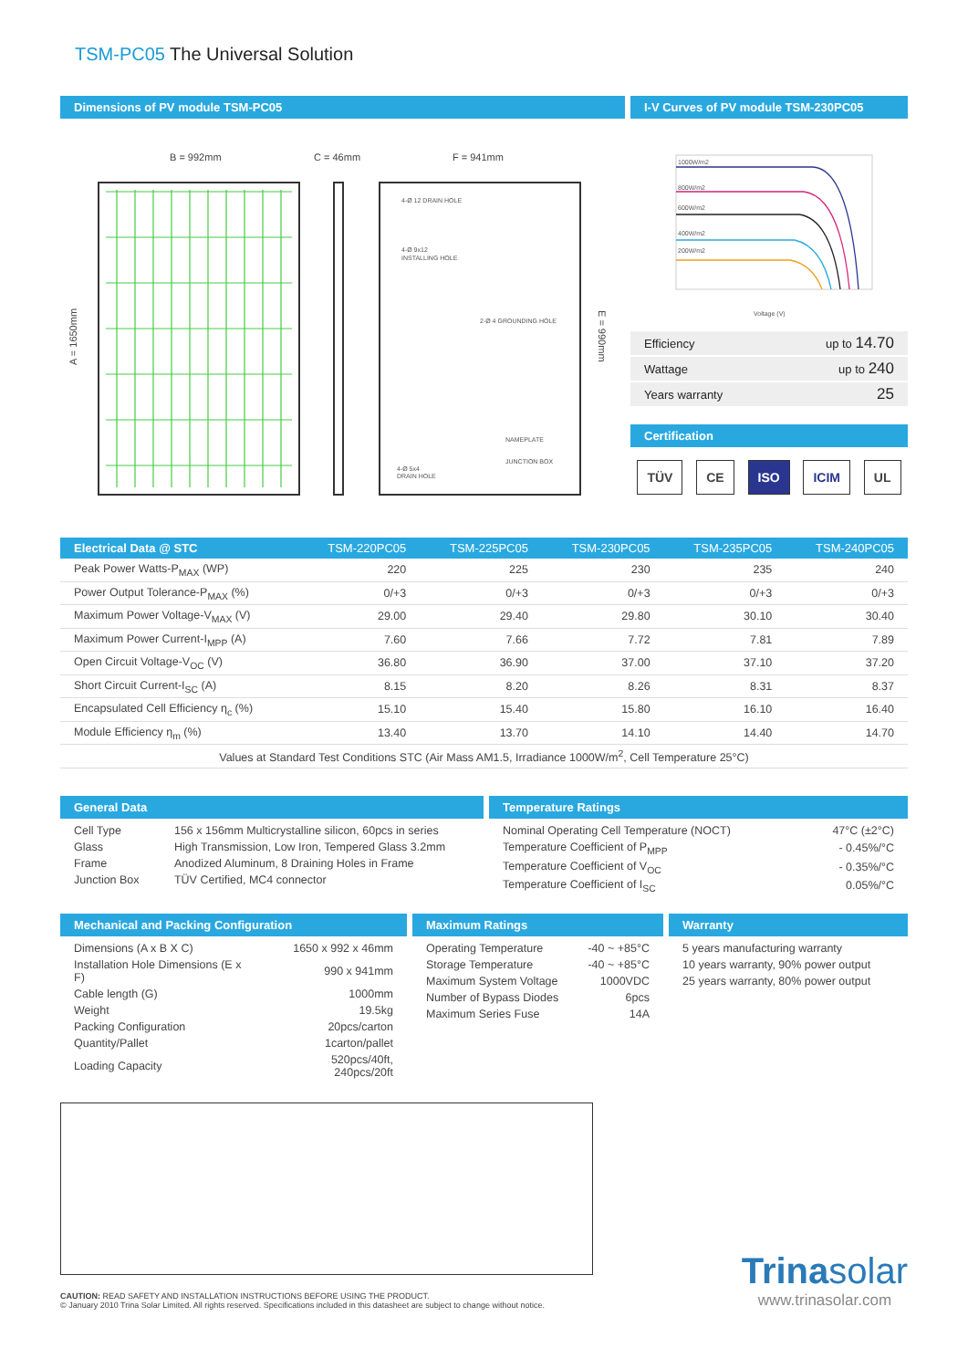TSM-PC05 The Universal Solution
Dimensions of PV module TSM-PC05
B = 992mm
C = 46mm
F = 941mm
A = 1650mm
E = 990mm
4-Ø 12 DRAIN HOLE
4-Ø 9x12
INSTALLING HOLE
2-Ø 4 GROUNDING HOLE
NAMEPLATE
JUNCTION BOX
4-Ø 5x4
DRAIN HOLE
I-V Curves of PV module TSM-230PC05
Voltage (V)
1000W/m2
800W/m2
600W/m2
400W/m2
200W/m2
| Efficiency | up to 14.70 |
| Wattage | up to 240 |
| Years warranty | 25 |
Certification
TÜV CE ISO ICIM UL
| Electrical Data @ STC | TSM-220PC05 | TSM-225PC05 | TSM-230PC05 | TSM-235PC05 | TSM-240PC05 |
| --- | --- | --- | --- | --- | --- |
| Peak Power Watts-P<sub>MAX</sub> (WP) | 220 | 225 | 230 | 235 | 240 |
| Power Output Tolerance-P<sub>MAX</sub> (%) | 0/+3 | 0/+3 | 0/+3 | 0/+3 | 0/+3 |
| Maximum Power Voltage-V<sub>MAX</sub> (V) | 29.00 | 29.40 | 29.80 | 30.10 | 30.40 |
| Maximum Power Current-I<sub>MPP</sub> (A) | 7.60 | 7.66 | 7.72 | 7.81 | 7.89 |
| Open Circuit Voltage-V<sub>OC</sub> (V) | 36.80 | 36.90 | 37.00 | 37.10 | 37.20 |
| Short Circuit Current-I<sub>SC</sub> (A) | 8.15 | 8.20 | 8.26 | 8.31 | 8.37 |
| Encapsulated Cell Efficiency η<sub>c</sub> (%) | 15.10 | 15.40 | 15.80 | 16.10 | 16.40 |
| Module Efficiency η<sub>m</sub> (%) | 13.40 | 13.70 | 14.10 | 14.40 | 14.70 |
| Values at Standard Test Conditions STC (Air Mass AM1.5, Irradiance 1000W/m<sup>2</sup>, Cell Temperature 25°C) | | | | | |
General Data
| Cell Type | 156 x 156mm Multicrystalline silicon, 60pcs in series |
| Glass | High Transmission, Low Iron, Tempered Glass 3.2mm |
| Frame | Anodized Aluminum, 8 Draining Holes in Frame |
| Junction Box | TÜV Certified, MC4 connector |
Temperature Ratings
| Nominal Operating Cell Temperature (NOCT) | 47°C (±2°C) |
| Temperature Coefficient of P<sub>MPP</sub> | - 0.45%/°C |
| Temperature Coefficient of V<sub>OC</sub> | - 0.35%/°C |
| Temperature Coefficient of I<sub>SC</sub> | 0.05%/°C |
Mechanical and Packing Configuration
| Dimensions (A x B X C) | 1650 x 992 x 46mm |
| Installation Hole Dimensions (E x F) | 990 x 941mm |
| Cable length (G) | 1000mm |
| Weight | 19.5kg |
| Packing Configuration | 20pcs/carton |
| Quantity/Pallet | 1carton/pallet |
| Loading Capacity | 520pcs/40ft, 240pcs/20ft |
Maximum Ratings
| Operating Temperature | -40 ~ +85°C |
| Storage Temperature | -40 ~ +85°C |
| Maximum System Voltage | 1000VDC |
| Number of Bypass Diodes | 6pcs |
| Maximum Series Fuse | 14A |
Warranty
| 5 years manufacturing warranty |
| 10 years warranty, 90% power output |
| 25 years warranty, 80% power output |
CAUTION: READ SAFETY AND INSTALLATION INSTRUCTIONS BEFORE USING THE PRODUCT.
© January 2010 Trina Solar Limited. All rights reserved. Specifications included in this datasheet are subject to change without notice.
Trinasolar
www.trinasolar.com